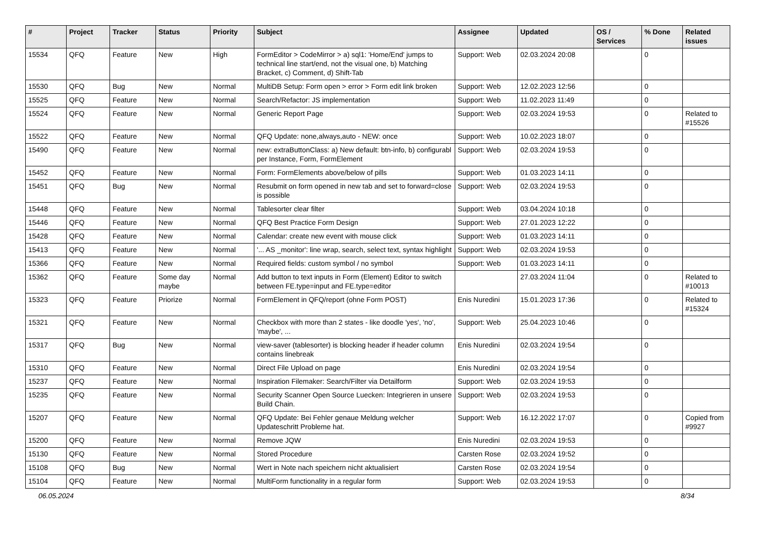| # | Project | Tracker | Status | Priority | Subject | Assignee | Updated | OS / Services | % Done | Related issues |
| --- | --- | --- | --- | --- | --- | --- | --- | --- | --- | --- |
| 15534 | QFQ | Feature | New | High | FormEditor > CodeMirror > a) sql1: 'Home/End' jumps to technical line start/end, not the visual one, b) Matching Bracket, c) Comment, d) Shift-Tab | Support: Web | 02.03.2024 20:08 | | 0 | |
| 15530 | QFQ | Bug | New | Normal | MultiDB Setup: Form open > error > Form edit link broken | Support: Web | 12.02.2023 12:56 | | 0 | |
| 15525 | QFQ | Feature | New | Normal | Search/Refactor: JS implementation | Support: Web | 11.02.2023 11:49 | | 0 | |
| 15524 | QFQ | Feature | New | Normal | Generic Report Page | Support: Web | 02.03.2024 19:53 | | 0 | Related to #15526 |
| 15522 | QFQ | Feature | New | Normal | QFQ Update: none,always,auto - NEW: once | Support: Web | 10.02.2023 18:07 | | 0 | |
| 15490 | QFQ | Feature | New | Normal | new: extraButtonClass: a) New default: btn-info, b) configurabl per Instance, Form, FormElement | Support: Web | 02.03.2024 19:53 | | 0 | |
| 15452 | QFQ | Feature | New | Normal | Form: FormElements above/below of pills | Support: Web | 01.03.2023 14:11 | | 0 | |
| 15451 | QFQ | Bug | New | Normal | Resubmit on form opened in new tab and set to forward=close is possible | Support: Web | 02.03.2024 19:53 | | 0 | |
| 15448 | QFQ | Feature | New | Normal | Tablesorter clear filter | Support: Web | 03.04.2024 10:18 | | 0 | |
| 15446 | QFQ | Feature | New | Normal | QFQ Best Practice Form Design | Support: Web | 27.01.2023 12:22 | | 0 | |
| 15428 | QFQ | Feature | New | Normal | Calendar: create new event with mouse click | Support: Web | 01.03.2023 14:11 | | 0 | |
| 15413 | QFQ | Feature | New | Normal | '... AS _monitor': line wrap, search, select text, syntax highlight | Support: Web | 02.03.2024 19:53 | | 0 | |
| 15366 | QFQ | Feature | New | Normal | Required fields: custom symbol / no symbol | Support: Web | 01.03.2023 14:11 | | 0 | |
| 15362 | QFQ | Feature | Some day maybe | Normal | Add button to text inputs in Form (Element) Editor to switch between FE.type=input and FE.type=editor | | 27.03.2024 11:04 | | 0 | Related to #10013 |
| 15323 | QFQ | Feature | Priorize | Normal | FormElement in QFQ/report (ohne Form POST) | Enis Nuredini | 15.01.2023 17:36 | | 0 | Related to #15324 |
| 15321 | QFQ | Feature | New | Normal | Checkbox with more than 2 states - like doodle 'yes', 'no', 'maybe', ... | Support: Web | 25.04.2023 10:46 | | 0 | |
| 15317 | QFQ | Bug | New | Normal | view-saver (tablesorter) is blocking header if header column contains linebreak | Enis Nuredini | 02.03.2024 19:54 | | 0 | |
| 15310 | QFQ | Feature | New | Normal | Direct File Upload on page | Enis Nuredini | 02.03.2024 19:54 | | 0 | |
| 15237 | QFQ | Feature | New | Normal | Inspiration Filemaker: Search/Filter via Detailform | Support: Web | 02.03.2024 19:53 | | 0 | |
| 15235 | QFQ | Feature | New | Normal | Security Scanner Open Source Luecken: Integrieren in unsere Build Chain. | Support: Web | 02.03.2024 19:53 | | 0 | |
| 15207 | QFQ | Feature | New | Normal | QFQ Update: Bei Fehler genaue Meldung welcher Updateschritt Probleme hat. | Support: Web | 16.12.2022 17:07 | | 0 | Copied from #9927 |
| 15200 | QFQ | Feature | New | Normal | Remove JQW | Enis Nuredini | 02.03.2024 19:53 | | 0 | |
| 15130 | QFQ | Feature | New | Normal | Stored Procedure | Carsten Rose | 02.03.2024 19:52 | | 0 | |
| 15108 | QFQ | Bug | New | Normal | Wert in Note nach speichern nicht aktualisiert | Carsten Rose | 02.03.2024 19:54 | | 0 | |
| 15104 | QFQ | Feature | New | Normal | MultiForm functionality in a regular form | Support: Web | 02.03.2024 19:53 | | 0 | |
06.05.2024 8/34